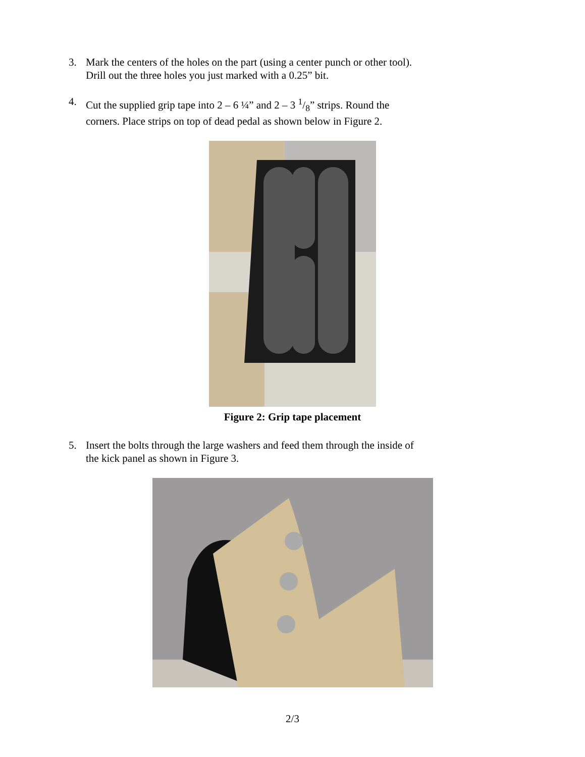3. Mark the centers of the holes on the part (using a center punch or other tool). Drill out the three holes you just marked with a 0.25” bit.
4. Cut the supplied grip tape into 2 – 6 ¼” and 2 – 3 1/8” strips. Round the corners. Place strips on top of dead pedal as shown below in Figure 2.
Figure 2: Grip tape placement
5. Insert the bolts through the large washers and feed them through the inside of the kick panel as shown in Figure 3.
2/3